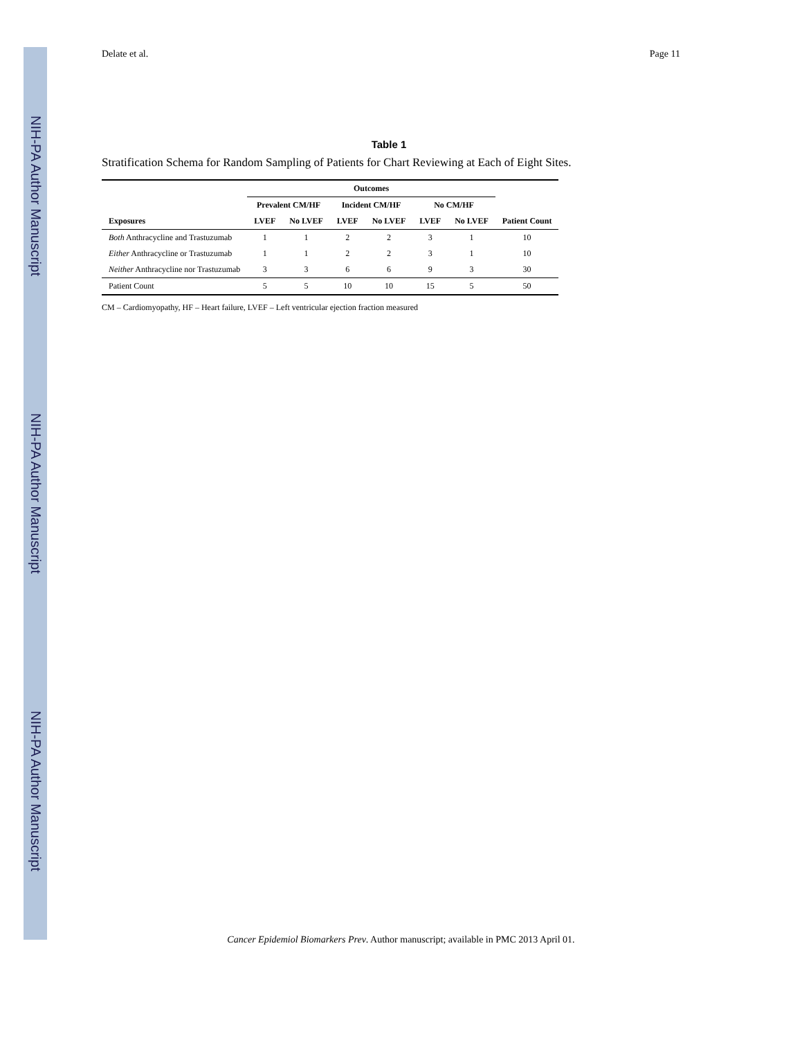NIH-PA Author Manuscript
NIH-PA Author Manuscript
NIH-PA Author Manuscript
Delate et al. Page 11
Table 1
Stratification Schema for Random Sampling of Patients for Chart Reviewing at Each of Eight Sites.
| | Outcomes | | | | | | |
| --- | --- | --- | --- | --- | --- | --- | --- |
| | Prevalent CM/HF | | Incident CM/HF | | No CM/HF | | |
| Exposures | LVEF | No LVEF | LVEF | No LVEF | LVEF | No LVEF | Patient Count |
| Both Anthracycline and Trastuzumab | 1 | 1 | 2 | 2 | 3 | 1 | 10 |
| Either Anthracycline or Trastuzumab | 1 | 1 | 2 | 2 | 3 | 1 | 10 |
| Neither Anthracycline nor Trastuzumab | 3 | 3 | 6 | 6 | 9 | 3 | 30 |
| Patient Count | 5 | 5 | 10 | 10 | 15 | 5 | 50 |
CM – Cardiomyopathy, HF – Heart failure, LVEF – Left ventricular ejection fraction measured
Cancer Epidemiol Biomarkers Prev. Author manuscript; available in PMC 2013 April 01.